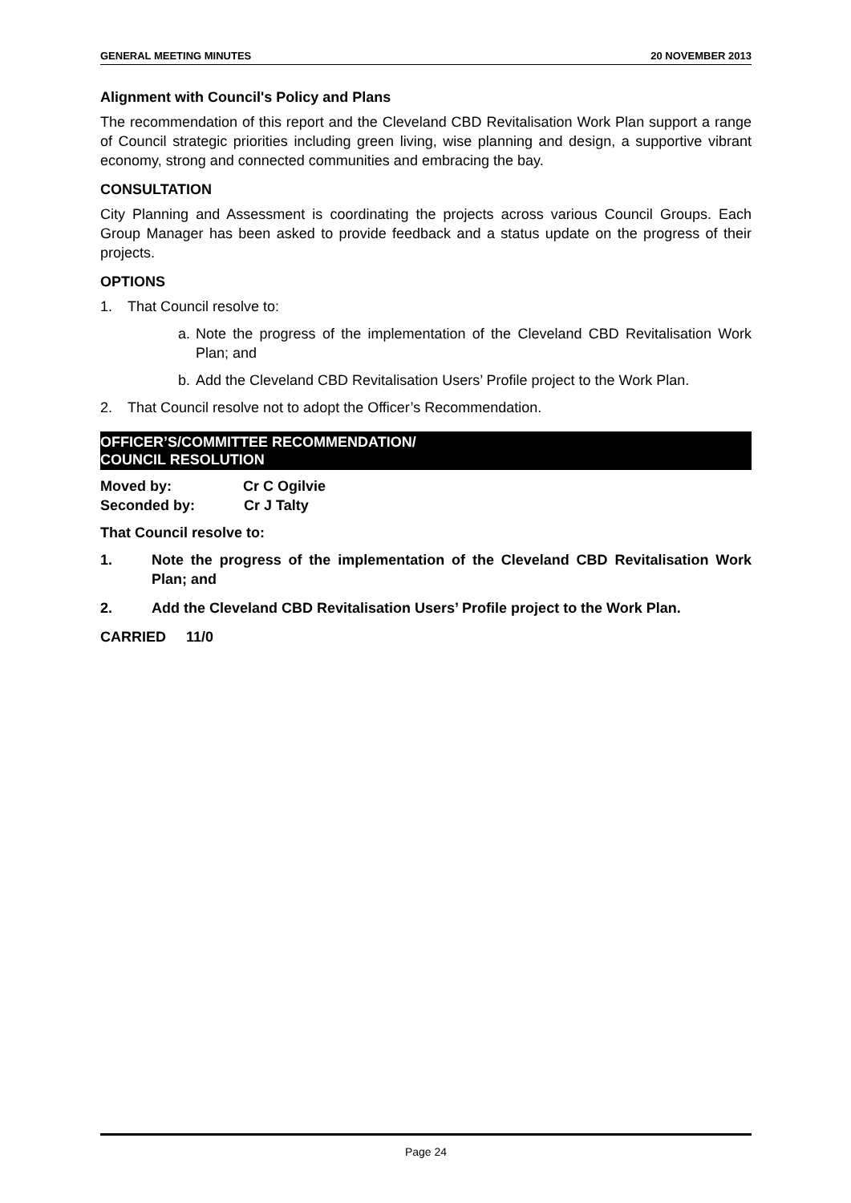GENERAL MEETING MINUTES 20 NOVEMBER 2013
Alignment with Council's Policy and Plans
The recommendation of this report and the Cleveland CBD Revitalisation Work Plan support a range of Council strategic priorities including green living, wise planning and design, a supportive vibrant economy, strong and connected communities and embracing the bay.
CONSULTATION
City Planning and Assessment is coordinating the projects across various Council Groups. Each Group Manager has been asked to provide feedback and a status update on the progress of their projects.
OPTIONS
1. That Council resolve to:
a. Note the progress of the implementation of the Cleveland CBD Revitalisation Work Plan; and
b. Add the Cleveland CBD Revitalisation Users’ Profile project to the Work Plan.
2. That Council resolve not to adopt the Officer’s Recommendation.
OFFICER’S/COMMITTEE RECOMMENDATION/
COUNCIL RESOLUTION
Moved by: Cr C Ogilvie
Seconded by: Cr J Talty
That Council resolve to:
1. Note the progress of the implementation of the Cleveland CBD Revitalisation Work Plan; and
2. Add the Cleveland CBD Revitalisation Users’ Profile project to the Work Plan.
CARRIED 11/0
Page 24